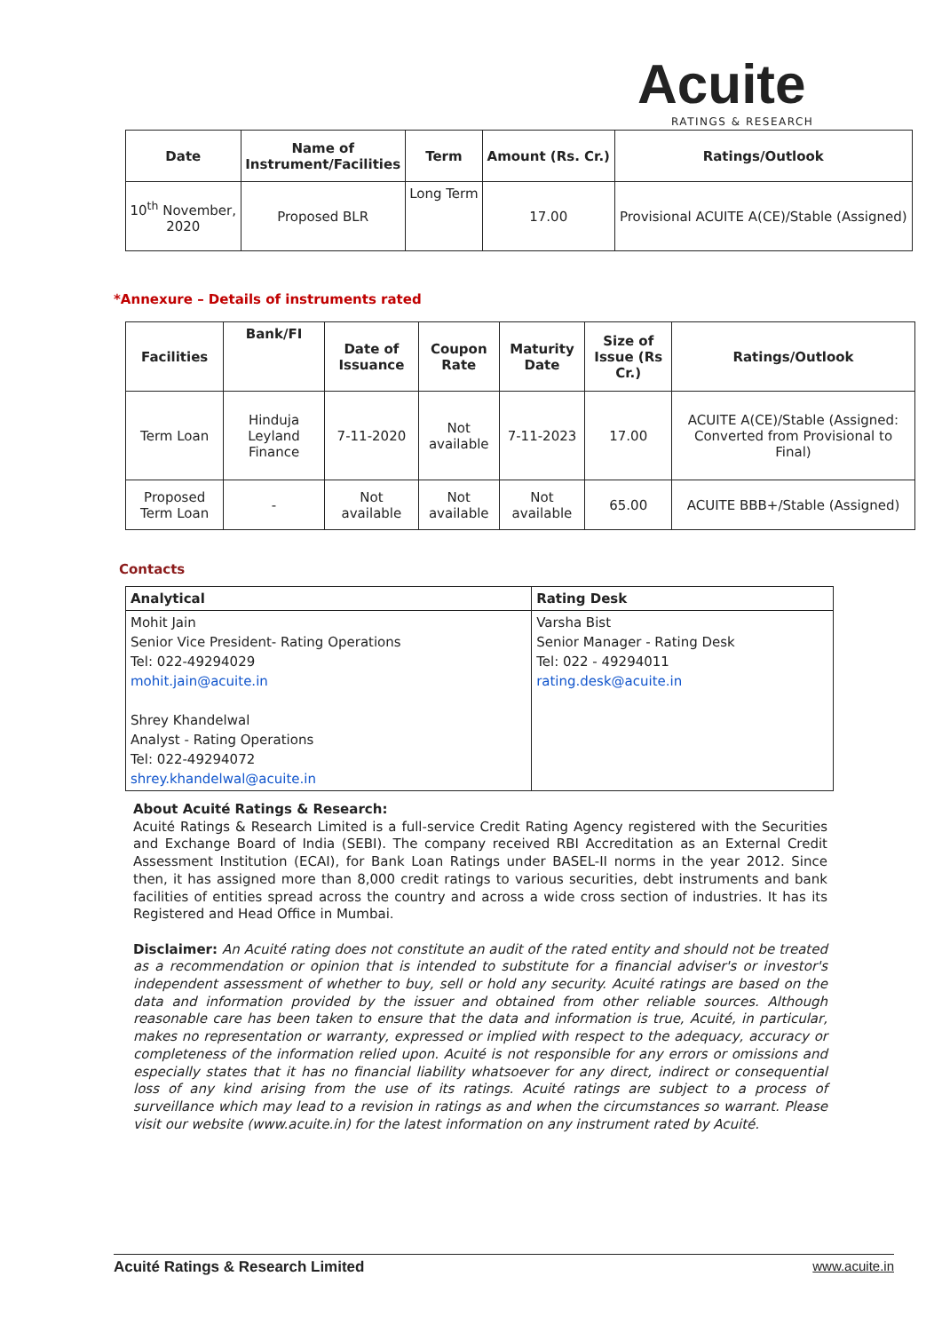Acuite
RATINGS & RESEARCH
| Date | Name of Instrument/Facilities | Term | Amount (Rs. Cr.) | Ratings/Outlook |
| --- | --- | --- | --- | --- |
| 10<sup>th</sup> November, 2020 | Proposed BLR | Long Term | 17.00 | Provisional ACUITE A(CE)/Stable (Assigned) |
*Annexure – Details of instruments rated
| Facilities | Bank/FI | Date of Issuance | Coupon Rate | Maturity Date | Size of Issue (Rs Cr.) | Ratings/Outlook |
| --- | --- | --- | --- | --- | --- | --- |
| Term Loan | Hinduja Leyland Finance | 7-11-2020 | Not available | 7-11-2023 | 17.00 | ACUITE A(CE)/Stable (Assigned: Converted from Provisional to Final) |
| Proposed Term Loan | - | Not available | Not available | Not available | 65.00 | ACUITE BBB+/Stable (Assigned) |
Contacts
| Analytical | Rating Desk |
| --- | --- |
| Mohit Jain Senior Vice President- Rating Operations Tel: 022-49294029 mohit.jain@acuite.in Shrey Khandelwal Analyst - Rating Operations Tel: 022-49294072 shrey.khandelwal@acuite.in | Varsha Bist Senior Manager - Rating Desk Tel: 022 - 49294011 rating.desk@acuite.in |
About Acuité Ratings & Research:
Acuité Ratings & Research Limited is a full-service Credit Rating Agency registered with the Securities and Exchange Board of India (SEBI). The company received RBI Accreditation as an External Credit Assessment Institution (ECAI), for Bank Loan Ratings under BASEL-II norms in the year 2012. Since then, it has assigned more than 8,000 credit ratings to various securities, debt instruments and bank facilities of entities spread across the country and across a wide cross section of industries. It has its Registered and Head Office in Mumbai.
Disclaimer: An Acuité rating does not constitute an audit of the rated entity and should not be treated as a recommendation or opinion that is intended to substitute for a financial adviser's or investor's independent assessment of whether to buy, sell or hold any security. Acuité ratings are based on the data and information provided by the issuer and obtained from other reliable sources. Although reasonable care has been taken to ensure that the data and information is true, Acuité, in particular, makes no representation or warranty, expressed or implied with respect to the adequacy, accuracy or completeness of the information relied upon. Acuité is not responsible for any errors or omissions and especially states that it has no financial liability whatsoever for any direct, indirect or consequential loss of any kind arising from the use of its ratings. Acuité ratings are subject to a process of surveillance which may lead to a revision in ratings as and when the circumstances so warrant. Please visit our website (www.acuite.in) for the latest information on any instrument rated by Acuité.
Acuité Ratings & Research Limited www.acuite.in